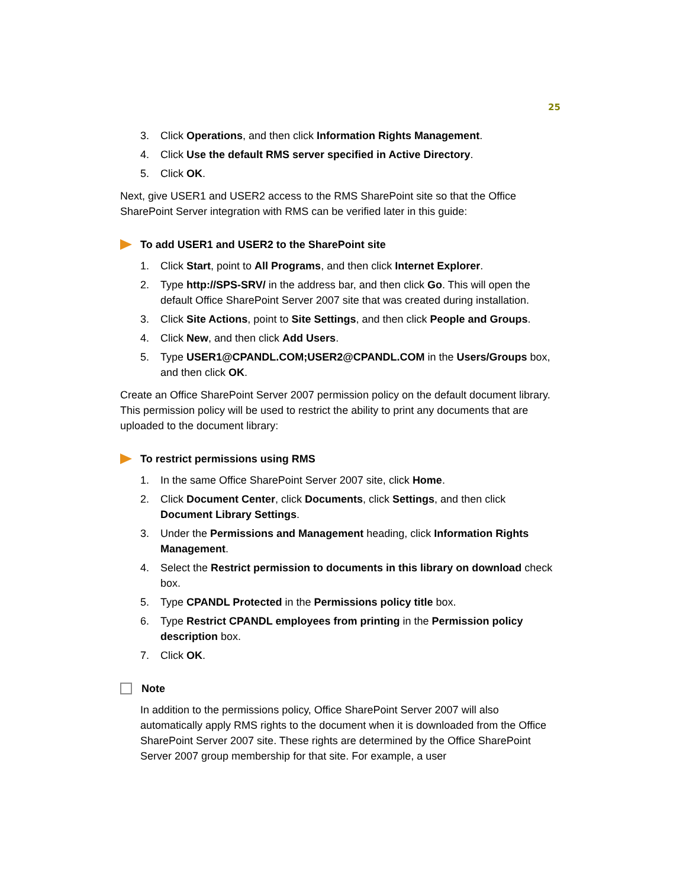25
3. Click Operations, and then click Information Rights Management.
4. Click Use the default RMS server specified in Active Directory.
5. Click OK.
Next, give USER1 and USER2 access to the RMS SharePoint site so that the Office SharePoint Server integration with RMS can be verified later in this guide:
To add USER1 and USER2 to the SharePoint site
1. Click Start, point to All Programs, and then click Internet Explorer.
2. Type http://SPS-SRV/ in the address bar, and then click Go. This will open the default Office SharePoint Server 2007 site that was created during installation.
3. Click Site Actions, point to Site Settings, and then click People and Groups.
4. Click New, and then click Add Users.
5. Type USER1@CPANDL.COM;USER2@CPANDL.COM in the Users/Groups box, and then click OK.
Create an Office SharePoint Server 2007 permission policy on the default document library. This permission policy will be used to restrict the ability to print any documents that are uploaded to the document library:
To restrict permissions using RMS
1. In the same Office SharePoint Server 2007 site, click Home.
2. Click Document Center, click Documents, click Settings, and then click Document Library Settings.
3. Under the Permissions and Management heading, click Information Rights Management.
4. Select the Restrict permission to documents in this library on download check box.
5. Type CPANDL Protected in the Permissions policy title box.
6. Type Restrict CPANDL employees from printing in the Permission policy description box.
7. Click OK.
Note
In addition to the permissions policy, Office SharePoint Server 2007 will also automatically apply RMS rights to the document when it is downloaded from the Office SharePoint Server 2007 site. These rights are determined by the Office SharePoint Server 2007 group membership for that site. For example, a user